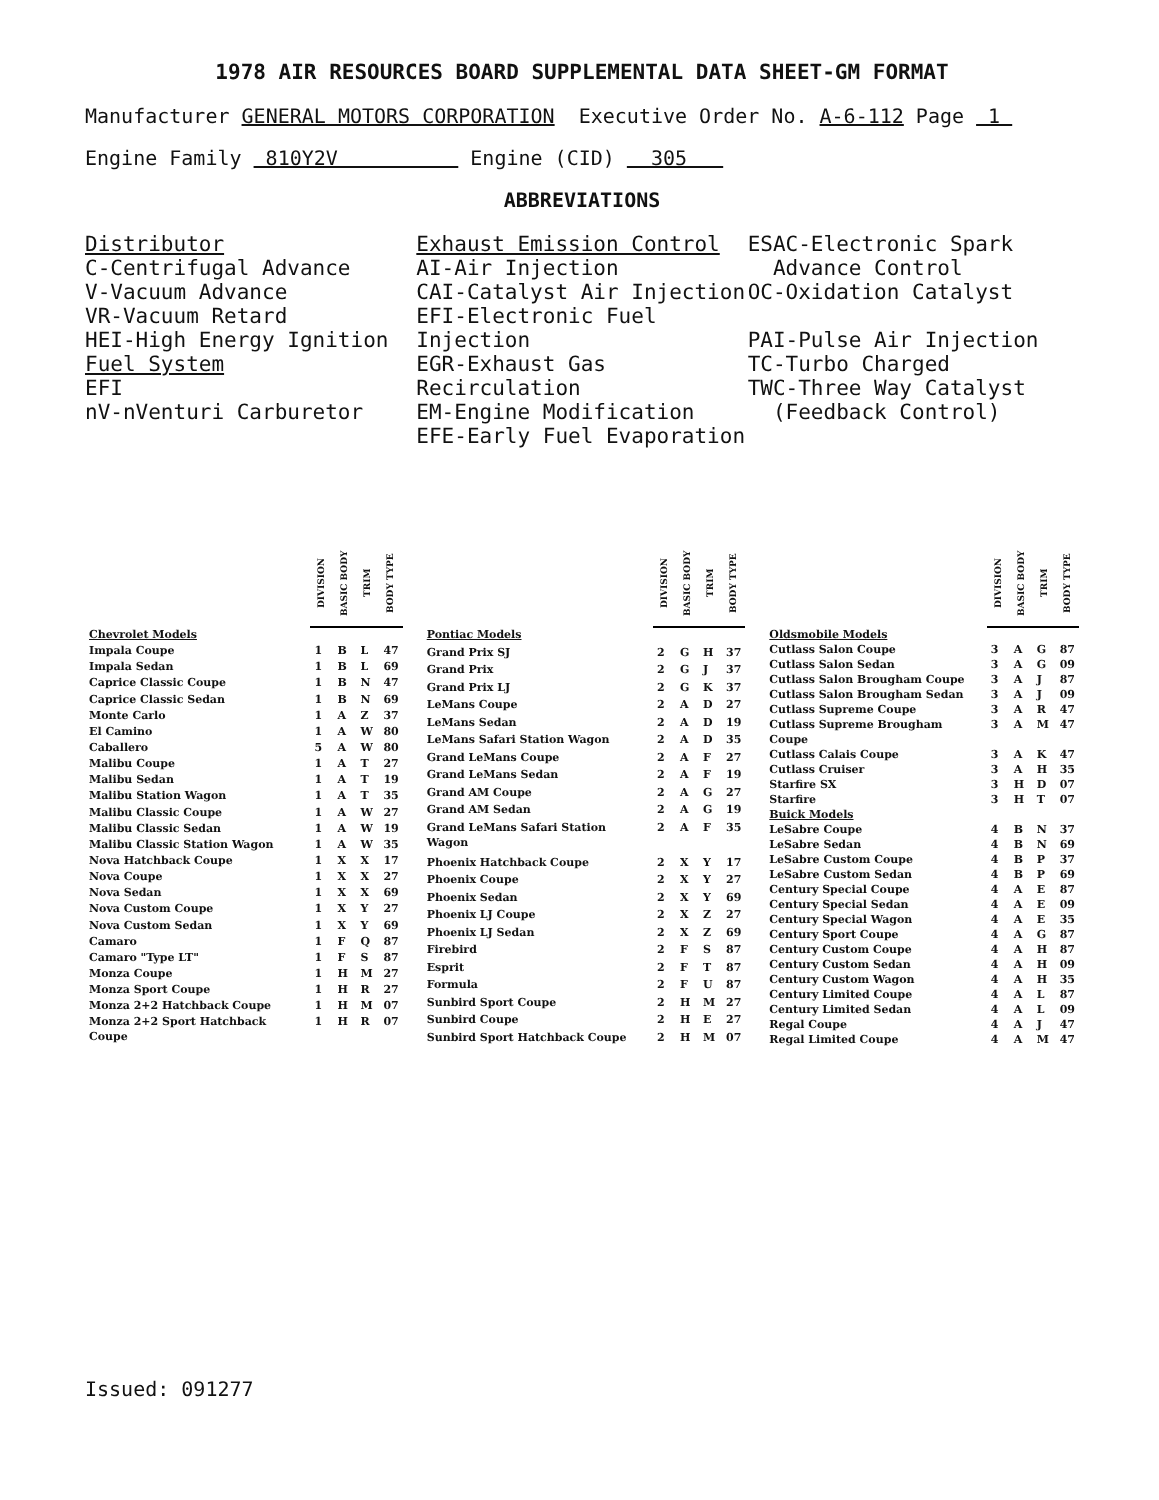1978 AIR RESOURCES BOARD SUPPLEMENTAL DATA SHEET-GM FORMAT
Manufacturer GENERAL MOTORS CORPORATION Executive Order No. A-6-112 Page 1
Engine Family 810Y2V Engine (CID) 305
ABBREVIATIONS
Distributor
C-Centrifugal Advance
V-Vacuum Advance
VR-Vacuum Retard
HEI-High Energy Ignition
Fuel System
EFI
nV-nVenturi Carburetor
Exhaust Emission Control
AI-Air Injection
CAI-Catalyst Air Injection
EFI-Electronic Fuel Injection
EGR-Exhaust Gas Recirculation
EM-Engine Modification
EFE-Early Fuel Evaporation
ESAC-Electronic Spark
Advance Control
OC-Oxidation Catalyst
PAI-Pulse Air Injection
TC-Turbo Charged
TWC-Three Way Catalyst
(Feedback Control)
| | DIVISION | BASIC BODY | TRIM | BODY TYPE |
| Chevrolet Models | | | | |
| Impala Coupe | 1 | B | L | 47 |
| Impala Sedan | 1 | B | L | 69 |
| Caprice Classic Coupe | 1 | B | N | 47 |
| Caprice Classic Sedan | 1 | B | N | 69 |
| Monte Carlo | 1 | A | Z | 37 |
| El Camino | 1 | A | W | 80 |
| Caballero | 5 | A | W | 80 |
| Malibu Coupe | 1 | A | T | 27 |
| Malibu Sedan | 1 | A | T | 19 |
| Malibu Station Wagon | 1 | A | T | 35 |
| Malibu Classic Coupe | 1 | A | W | 27 |
| Malibu Classic Sedan | 1 | A | W | 19 |
| Malibu Classic Station Wagon | 1 | A | W | 35 |
| Nova Hatchback Coupe | 1 | X | X | 17 |
| Nova Coupe | 1 | X | X | 27 |
| Nova Sedan | 1 | X | X | 69 |
| Nova Custom Coupe | 1 | X | Y | 27 |
| Nova Custom Sedan | 1 | X | Y | 69 |
| Camaro | 1 | F | Q | 87 |
| Camaro "Type LT" | 1 | F | S | 87 |
| Monza Coupe | 1 | H | M | 27 |
| Monza Sport Coupe | 1 | H | R | 27 |
| Monza 2+2 Hatchback Coupe | 1 | H | M | 07 |
| Monza 2+2 Sport Hatchback Coupe | 1 | H | R | 07 |
| | DIVISION | BASIC BODY | TRIM | BODY TYPE |
| Pontiac Models | | | | |
| Grand Prix SJ | 2 | G | H | 37 |
| Grand Prix | 2 | G | J | 37 |
| Grand Prix LJ | 2 | G | K | 37 |
| LeMans Coupe | 2 | A | D | 27 |
| LeMans Sedan | 2 | A | D | 19 |
| LeMans Safari Station Wagon | 2 | A | D | 35 |
| Grand LeMans Coupe | 2 | A | F | 27 |
| Grand LeMans Sedan | 2 | A | F | 19 |
| Grand AM Coupe | 2 | A | G | 27 |
| Grand AM Sedan | 2 | A | G | 19 |
| Grand LeMans Safari Station Wagon | 2 | A | F | 35 |
| Phoenix Hatchback Coupe | 2 | X | Y | 17 |
| Phoenix Coupe | 2 | X | Y | 27 |
| Phoenix Sedan | 2 | X | Y | 69 |
| Phoenix LJ Coupe | 2 | X | Z | 27 |
| Phoenix LJ Sedan | 2 | X | Z | 69 |
| Firebird | 2 | F | S | 87 |
| Esprit | 2 | F | T | 87 |
| Formula | 2 | F | U | 87 |
| Sunbird Sport Coupe | 2 | H | M | 27 |
| Sunbird Coupe | 2 | H | E | 27 |
| Sunbird Sport Hatchback Coupe | 2 | H | M | 07 |
| | DIVISION | BASIC BODY | TRIM | BODY TYPE |
| Oldsmobile Models | | | | |
| Cutlass Salon Coupe | 3 | A | G | 87 |
| Cutlass Salon Sedan | 3 | A | G | 09 |
| Cutlass Salon Brougham Coupe | 3 | A | J | 87 |
| Cutlass Salon Brougham Sedan | 3 | A | J | 09 |
| Cutlass Supreme Coupe | 3 | A | R | 47 |
| Cutlass Supreme Brougham Coupe | 3 | A | M | 47 |
| Cutlass Calais Coupe | 3 | A | K | 47 |
| Cutlass Cruiser | 3 | A | H | 35 |
| Starfire SX | 3 | H | D | 07 |
| Starfire | 3 | H | T | 07 |
| Buick Models | | | | |
| LeSabre Coupe | 4 | B | N | 37 |
| LeSabre Sedan | 4 | B | N | 69 |
| LeSabre Custom Coupe | 4 | B | P | 37 |
| LeSabre Custom Sedan | 4 | B | P | 69 |
| Century Special Coupe | 4 | A | E | 87 |
| Century Special Sedan | 4 | A | E | 09 |
| Century Special Wagon | 4 | A | E | 35 |
| Century Sport Coupe | 4 | A | G | 87 |
| Century Custom Coupe | 4 | A | H | 87 |
| Century Custom Sedan | 4 | A | H | 09 |
| Century Custom Wagon | 4 | A | H | 35 |
| Century Limited Coupe | 4 | A | L | 87 |
| Century Limited Sedan | 4 | A | L | 09 |
| Regal Coupe | 4 | A | J | 47 |
| Regal Limited Coupe | 4 | A | M | 47 |
Issued: 091277